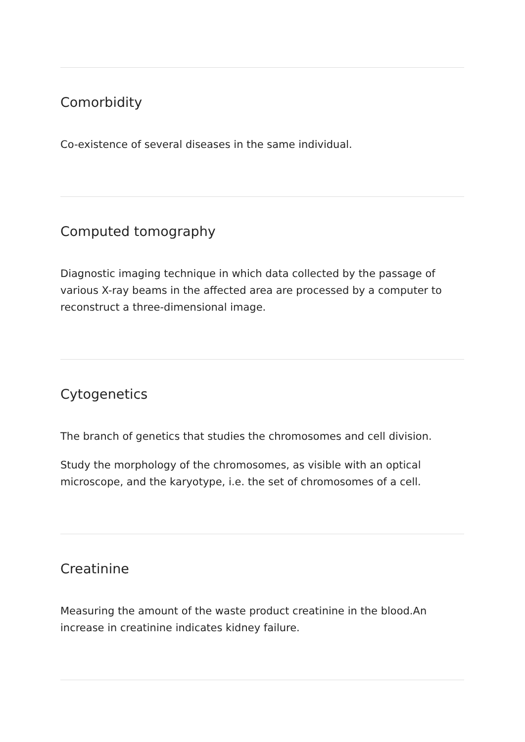Comorbidity
Co-existence of several diseases in the same individual.
Computed tomography
Diagnostic imaging technique in which data collected by the passage of various X-ray beams in the affected area are processed by a computer to reconstruct a three-dimensional image.
Cytogenetics
The branch of genetics that studies the chromosomes and cell division.
Study the morphology of the chromosomes, as visible with an optical microscope, and the karyotype, i.e. the set of chromosomes of a cell.
Creatinine
Measuring the amount of the waste product creatinine in the blood.An increase in creatinine indicates kidney failure.